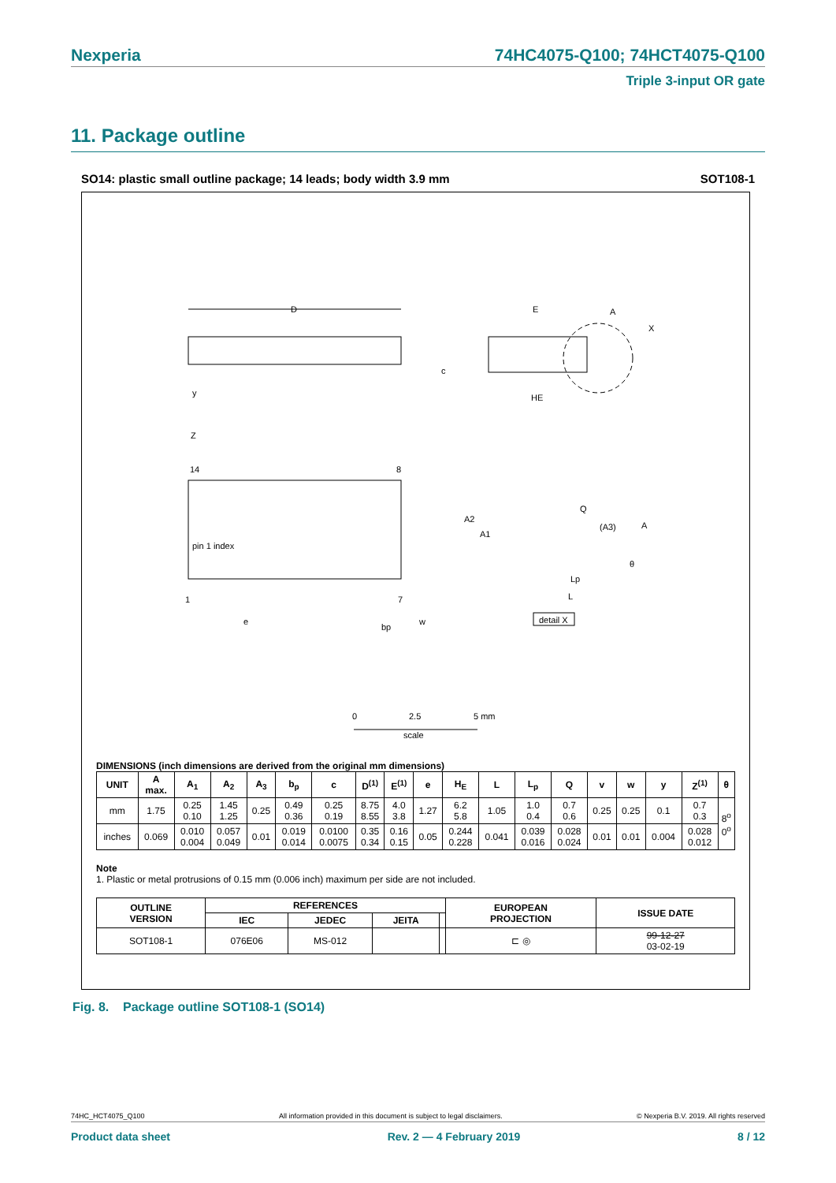Nexperia 74HC4075-Q100; 74HCT4075-Q100
Triple 3-input OR gate
11. Package outline
SO14: plastic small outline package; 14 leads; body width 3.9 mm SOT108-1
D
E
HE
X
A
y
c
14
8
1
7
pin 1 index
Z
e
bp
w
A2
A1
Q
(A3)
A
θ
Lp
L
detail X
0
2.5
5 mm
scale
DIMENSIONS (inch dimensions are derived from the original mm dimensions)
| UNIT | A max. | A<sub>1</sub> | A<sub>2</sub> | A<sub>3</sub> | b<sub>p</sub> | c | D<sup>(1)</sup> | E<sup>(1)</sup> | e | H<sub>E</sub> | L | L<sub>p</sub> | Q | v | w | y | Z<sup>(1)</sup> | θ |
| --- | --- | --- | --- | --- | --- | --- | --- | --- | --- | --- | --- | --- | --- | --- | --- | --- | --- | --- |
| mm | 1.75 | 0.25 0.10 | 1.45 1.25 | 0.25 | 0.49 0.36 | 0.25 0.19 | 8.75 8.55 | 4.0 3.8 | 1.27 | 6.2 5.8 | 1.05 | 1.0 0.4 | 0.7 0.6 | 0.25 | 0.25 | 0.1 | 0.7 0.3 | 8<sup>o</sup> 0<sup>o</sup> |
| inches | 0.069 | 0.010 0.004 | 0.057 0.049 | 0.01 | 0.019 0.014 | 0.0100 0.0075 | 0.35 0.34 | 0.16 0.15 | 0.05 | 0.244 0.228 | 0.041 | 0.039 0.016 | 0.028 0.024 | 0.01 | 0.01 | 0.004 | 0.028 0.012 | |
Note
1. Plastic or metal protrusions of 0.15 mm (0.006 inch) maximum per side are not included.
| OUTLINE VERSION | REFERENCES | | | | EUROPEAN PROJECTION | ISSUE DATE |
| --- | --- | --- | --- | --- | --- | --- |
| | IEC | JEDEC | JEITA | | | |
| SOT108-1 | 076E06 | MS-012 | | | ⊏ ◎ | 99-12-27 03-02-19 |
Fig. 8. Package outline SOT108-1 (SO14)
74HC_HCT4075_Q100 All information provided in this document is subject to legal disclaimers. © Nexperia B.V. 2019. All rights reserved
Product data sheet Rev. 2 — 4 February 2019 8 / 12